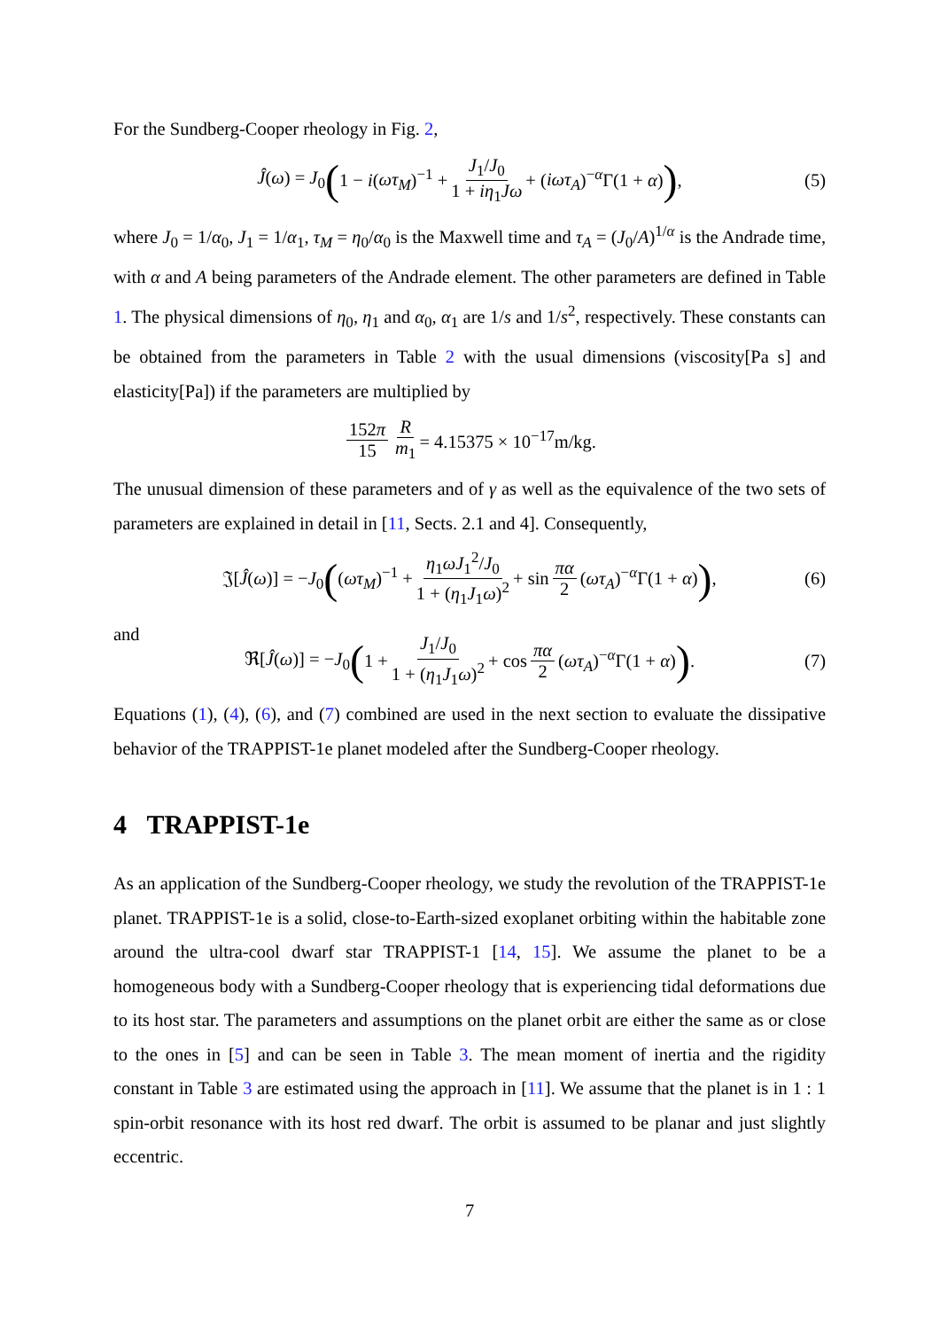For the Sundberg-Cooper rheology in Fig. 2,
Ĵ(ω) = J<sub>0</sub> (1 − i(ωτ<sub>M</sub>)<sup>−1</sup> + J<sub>1</sub>/J<sub>0</sub> 1 + iη<sub>1</sub>Jω + (iωτ<sub>A</sub>)<sup>−α</sup>Γ(1 + α)), (5)
where J<sub>0</sub> = 1/α<sub>0</sub>, J<sub>1</sub> = 1/α<sub>1</sub>, τ<sub>M</sub> = η<sub>0</sub>/α<sub>0</sub> is the Maxwell time and τ<sub>A</sub> = (J<sub>0</sub>/A)<sup>1/α</sup> is the Andrade time, with α and A being parameters of the Andrade element. The other parameters are defined in Table 1. The physical dimensions of η<sub>0</sub>, η<sub>1</sub> and α<sub>0</sub>, α<sub>1</sub> are 1/s and 1/s<sup>2</sup>, respectively. These constants can be obtained from the parameters in Table 2 with the usual dimensions (viscosity[Pa s] and elasticity[Pa]) if the parameters are multiplied by
152π 15 R m<sub>1</sub> = 4.15375 × 10<sup>−17</sup>m/kg.
The unusual dimension of these parameters and of γ as well as the equivalence of the two sets of parameters are explained in detail in [11, Sects. 2.1 and 4]. Consequently,
𝔍[Ĵ(ω)] = −J<sub>0</sub> ((ωτ<sub>M</sub>)<sup>−1</sup> + η<sub>1</sub>ωJ<sub>1</sub><sup>2</sup>/J<sub>0</sub> 1 + (η<sub>1</sub>J<sub>1</sub>ω)<sup>2</sup> + sin πα 2 (ωτ<sub>A</sub>)<sup>−α</sup>Γ(1 + α)), (6)
and
ℜ[Ĵ(ω)] = −J<sub>0</sub> (1 + J<sub>1</sub>/J<sub>0</sub> 1 + (η<sub>1</sub>J<sub>1</sub>ω)<sup>2</sup> + cos πα 2 (ωτ<sub>A</sub>)<sup>−α</sup>Γ(1 + α)). (7)
Equations (1), (4), (6), and (7) combined are used in the next section to evaluate the dissipative behavior of the TRAPPIST-1e planet modeled after the Sundberg-Cooper rheology.
4 TRAPPIST-1e
As an application of the Sundberg-Cooper rheology, we study the revolution of the TRAPPIST-1e planet. TRAPPIST-1e is a solid, close-to-Earth-sized exoplanet orbiting within the habitable zone around the ultra-cool dwarf star TRAPPIST-1 [14, 15]. We assume the planet to be a homogeneous body with a Sundberg-Cooper rheology that is experiencing tidal deformations due to its host star. The parameters and assumptions on the planet orbit are either the same as or close to the ones in [5] and can be seen in Table 3. The mean moment of inertia and the rigidity constant in Table 3 are estimated using the approach in [11]. We assume that the planet is in 1 : 1 spin-orbit resonance with its host red dwarf. The orbit is assumed to be planar and just slightly eccentric.
7